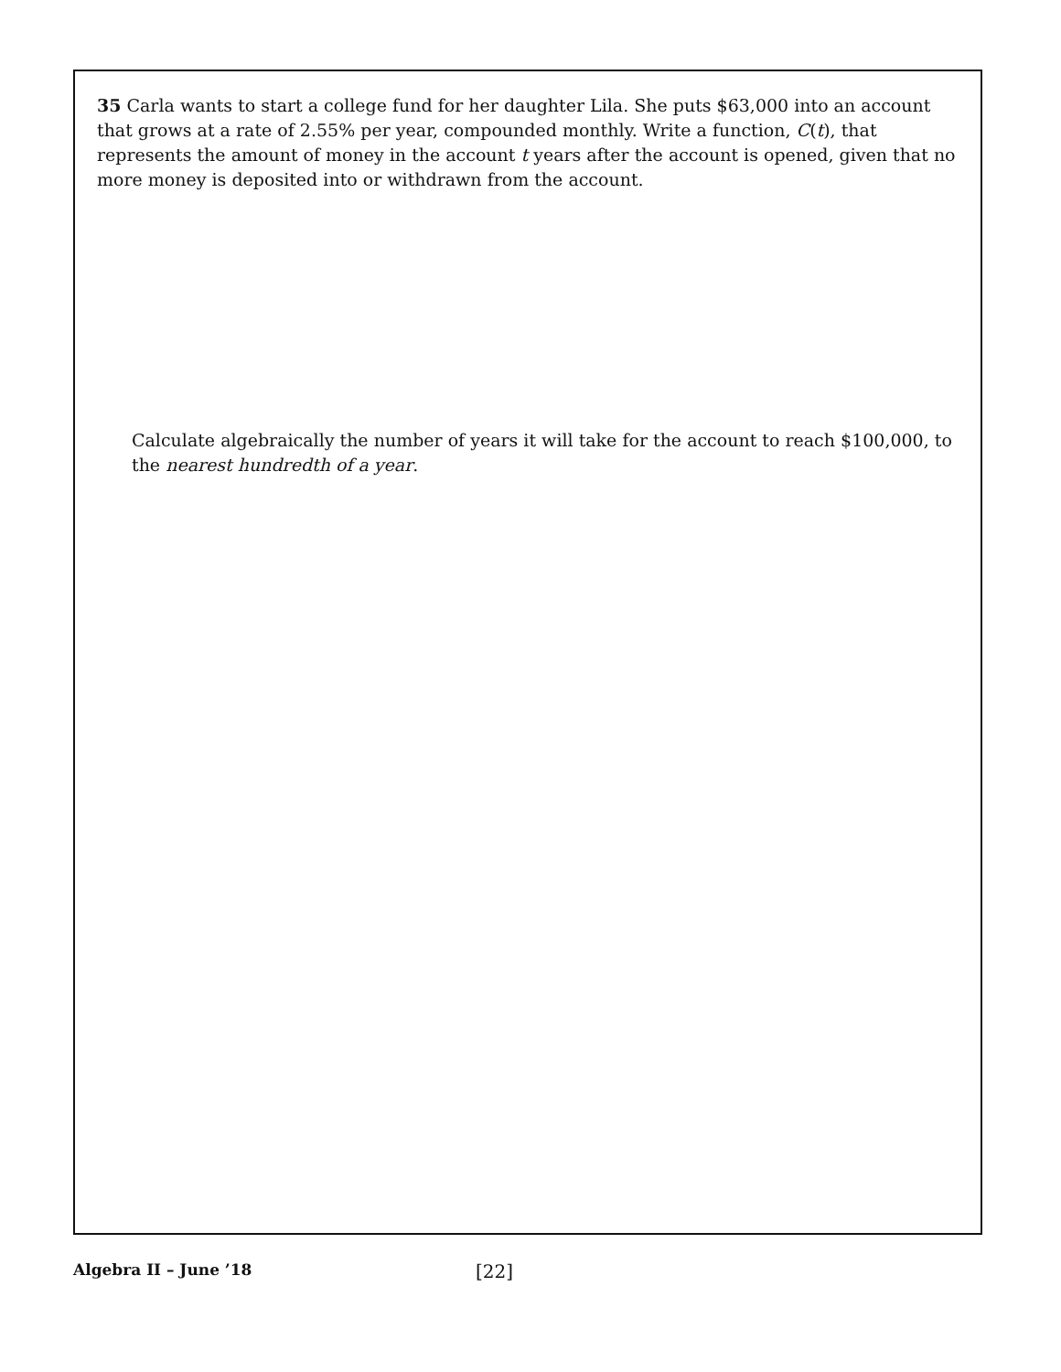35 Carla wants to start a college fund for her daughter Lila. She puts $63,000 into an account that grows at a rate of 2.55% per year, compounded monthly. Write a function, C(t), that represents the amount of money in the account t years after the account is opened, given that no more money is deposited into or withdrawn from the account.
Calculate algebraically the number of years it will take for the account to reach $100,000, to the nearest hundredth of a year.
Algebra II – June ’18 [22]